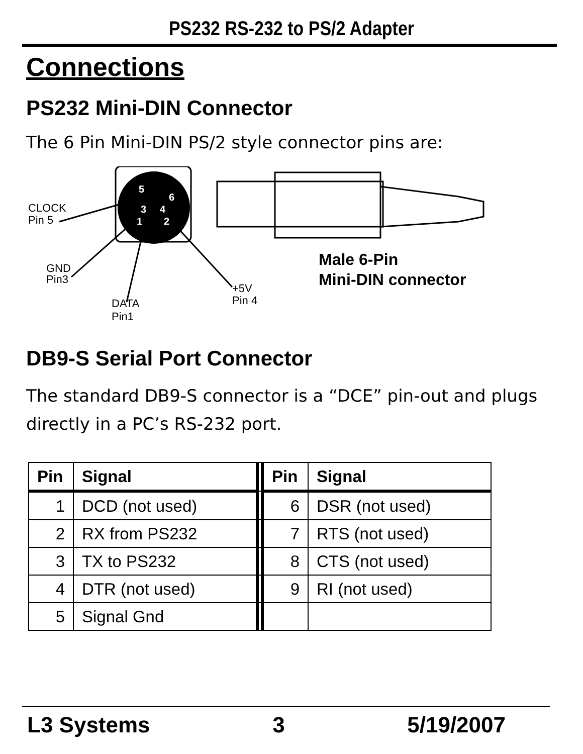PS232 RS-232 to PS/2 Adapter
Connections
PS232 Mini-DIN Connector
The 6 Pin Mini-DIN PS/2 style connector pins are:
5
6
3
4
1
2
CLOCK
Pin 5
GND
Pin3
DATA
Pin1
+5V
Pin 4
Male 6-Pin
Mini-DIN connector
DB9-S Serial Port Connector
The standard DB9-S connector is a “DCE” pin-out and plugs directly in a PC’s RS-232 port.
| Pin | Signal | | Pin | Signal |
| 1 | DCD (not used) | | 6 | DSR (not used) |
| 2 | RX from PS232 | | 7 | RTS (not used) |
| 3 | TX to PS232 | | 8 | CTS (not used) |
| 4 | DTR (not used) | | 9 | RI (not used) |
| 5 | Signal Gnd | | | |
L3 Systems 3 5/19/2007